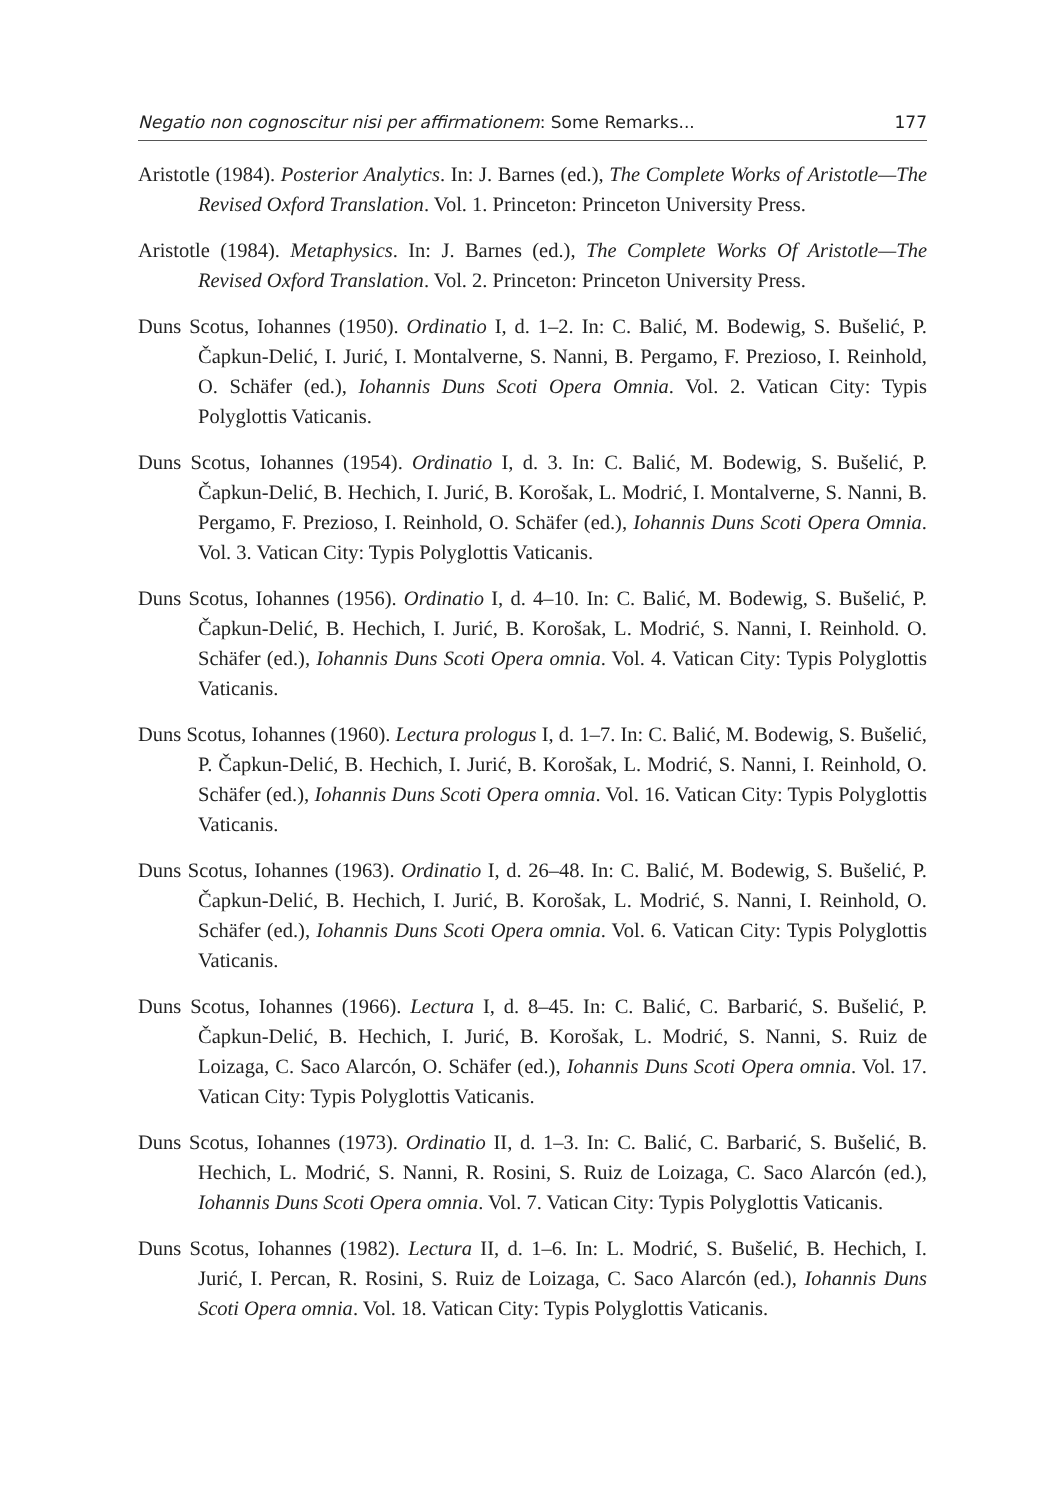Negatio non cognoscitur nisi per affirmationem: Some Remarks... 177
Aristotle (1984). Posterior Analytics. In: J. Barnes (ed.), The Complete Works of Aristotle—The Revised Oxford Translation. Vol. 1. Princeton: Princeton University Press.
Aristotle (1984). Metaphysics. In: J. Barnes (ed.), The Complete Works Of Aristotle—The Revised Oxford Translation. Vol. 2. Princeton: Princeton University Press.
Duns Scotus, Iohannes (1950). Ordinatio I, d. 1–2. In: C. Balić, M. Bodewig, S. Bušelić, P. Čapkun-Delić, I. Jurić, I. Montalverne, S. Nanni, B. Pergamo, F. Prezioso, I. Reinhold, O. Schäfer (ed.), Iohannis Duns Scoti Opera Omnia. Vol. 2. Vatican City: Typis Polyglottis Vaticanis.
Duns Scotus, Iohannes (1954). Ordinatio I, d. 3. In: C. Balić, M. Bodewig, S. Bušelić, P. Čapkun-Delić, B. Hechich, I. Jurić, B. Korošak, L. Modrić, I. Montalverne, S. Nanni, B. Pergamo, F. Prezioso, I. Reinhold, O. Schäfer (ed.), Iohannis Duns Scoti Opera Omnia. Vol. 3. Vatican City: Typis Polyglottis Vaticanis.
Duns Scotus, Iohannes (1956). Ordinatio I, d. 4–10. In: C. Balić, M. Bodewig, S. Bušelić, P. Čapkun-Delić, B. Hechich, I. Jurić, B. Korošak, L. Modrić, S. Nanni, I. Reinhold. O. Schäfer (ed.), Iohannis Duns Scoti Opera omnia. Vol. 4. Vatican City: Typis Polyglottis Vaticanis.
Duns Scotus, Iohannes (1960). Lectura prologus I, d. 1–7. In: C. Balić, M. Bodewig, S. Bušelić, P. Čapkun-Delić, B. Hechich, I. Jurić, B. Korošak, L. Modrić, S. Nanni, I. Reinhold, O. Schäfer (ed.), Iohannis Duns Scoti Opera omnia. Vol. 16. Vatican City: Typis Polyglottis Vaticanis.
Duns Scotus, Iohannes (1963). Ordinatio I, d. 26–48. In: C. Balić, M. Bodewig, S. Bušelić, P. Čapkun-Delić, B. Hechich, I. Jurić, B. Korošak, L. Modrić, S. Nanni, I. Reinhold, O. Schäfer (ed.), Iohannis Duns Scoti Opera omnia. Vol. 6. Vatican City: Typis Polyglottis Vaticanis.
Duns Scotus, Iohannes (1966). Lectura I, d. 8–45. In: C. Balić, C. Barbarić, S. Bušelić, P. Čapkun-Delić, B. Hechich, I. Jurić, B. Korošak, L. Modrić, S. Nanni, S. Ruiz de Loizaga, C. Saco Alarcón, O. Schäfer (ed.), Iohannis Duns Scoti Opera omnia. Vol. 17. Vatican City: Typis Polyglottis Vaticanis.
Duns Scotus, Iohannes (1973). Ordinatio II, d. 1–3. In: C. Balić, C. Barbarić, S. Bušelić, B. Hechich, L. Modrić, S. Nanni, R. Rosini, S. Ruiz de Loizaga, C. Saco Alarcón (ed.), Iohannis Duns Scoti Opera omnia. Vol. 7. Vatican City: Typis Polyglottis Vaticanis.
Duns Scotus, Iohannes (1982). Lectura II, d. 1–6. In: L. Modrić, S. Bušelić, B. Hechich, I. Jurić, I. Percan, R. Rosini, S. Ruiz de Loizaga, C. Saco Alarcón (ed.), Iohannis Duns Scoti Opera omnia. Vol. 18. Vatican City: Typis Polyglottis Vaticanis.